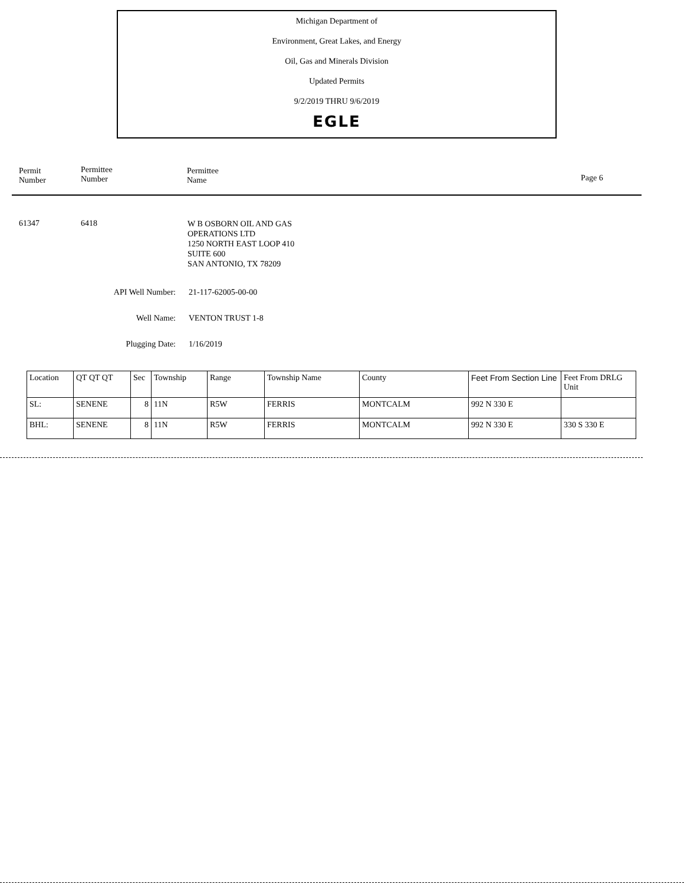Michigan Department of
Environment, Great Lakes, and Energy
Oil, Gas and Minerals Division
Updated Permits
9/2/2019 THRU 9/6/2019
EGLE
Permit
Number
Permittee
Number
Permittee
Name
Page 6
61347 6418
W B OSBORN OIL AND GAS
OPERATIONS LTD
1250 NORTH EAST LOOP 410
SUITE 600
SAN ANTONIO, TX 78209
API Well Number: 21-117-62005-00-00
Well Name: VENTON TRUST 1-8
Plugging Date: 1/16/2019
| Location | QT QT QT | Sec | Township | Range | Township Name | County | Feet From Section Line | Feet From DRLG Unit |
| --- | --- | --- | --- | --- | --- | --- | --- | --- |
| SL: | SENENE | 8 | 11N | R5W | FERRIS | MONTCALM | 992 N 330 E | |
| BHL: | SENENE | 8 | 11N | R5W | FERRIS | MONTCALM | 992 N 330 E | 330 S 330 E |